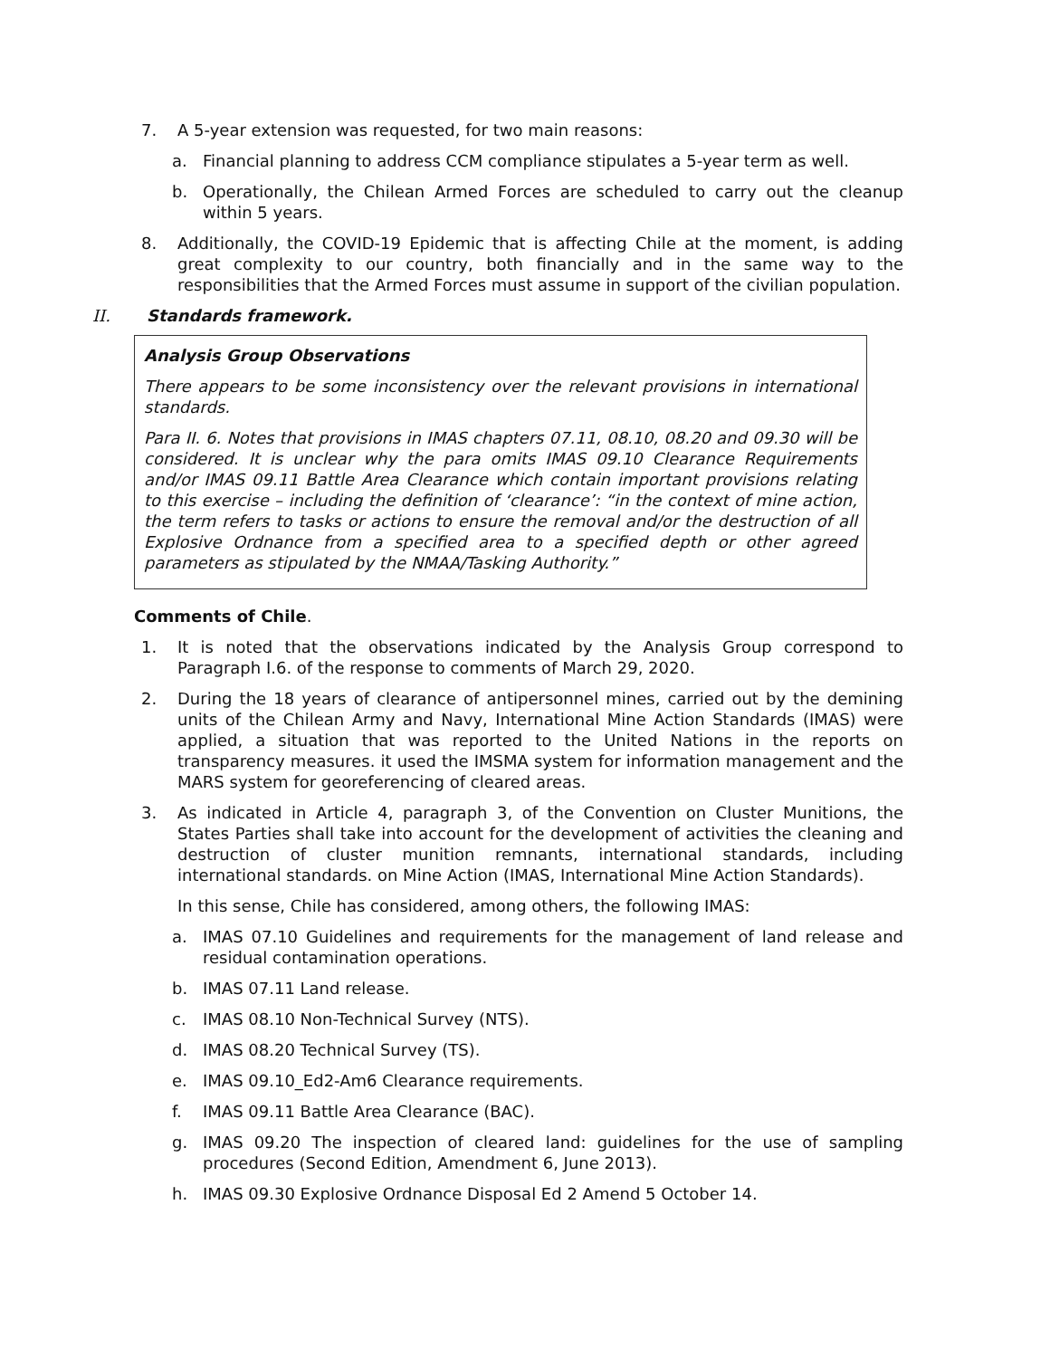7. A 5-year extension was requested, for two main reasons:
a. Financial planning to address CCM compliance stipulates a 5-year term as well.
b. Operationally, the Chilean Armed Forces are scheduled to carry out the cleanup within 5 years.
8. Additionally, the COVID-19 Epidemic that is affecting Chile at the moment, is adding great complexity to our country, both financially and in the same way to the responsibilities that the Armed Forces must assume in support of the civilian population.
II. Standards framework.
Analysis Group Observations
There appears to be some inconsistency over the relevant provisions in international standards.
Para II. 6. Notes that provisions in IMAS chapters 07.11, 08.10, 08.20 and 09.30 will be considered. It is unclear why the para omits IMAS 09.10 Clearance Requirements and/or IMAS 09.11 Battle Area Clearance which contain important provisions relating to this exercise – including the definition of ‘clearance’: “in the context of mine action, the term refers to tasks or actions to ensure the removal and/or the destruction of all Explosive Ordnance from a specified area to a specified depth or other agreed parameters as stipulated by the NMAA/Tasking Authority.”
Comments of Chile.
1. It is noted that the observations indicated by the Analysis Group correspond to Paragraph I.6. of the response to comments of March 29, 2020.
2. During the 18 years of clearance of antipersonnel mines, carried out by the demining units of the Chilean Army and Navy, International Mine Action Standards (IMAS) were applied, a situation that was reported to the United Nations in the reports on transparency measures. it used the IMSMA system for information management and the MARS system for georeferencing of cleared areas.
3. As indicated in Article 4, paragraph 3, of the Convention on Cluster Munitions, the States Parties shall take into account for the development of activities the cleaning and destruction of cluster munition remnants, international standards, including international standards. on Mine Action (IMAS, International Mine Action Standards).
In this sense, Chile has considered, among others, the following IMAS:
a. IMAS 07.10 Guidelines and requirements for the management of land release and residual contamination operations.
b. IMAS 07.11 Land release.
c. IMAS 08.10 Non-Technical Survey (NTS).
d. IMAS 08.20 Technical Survey (TS).
e. IMAS 09.10_Ed2-Am6 Clearance requirements.
f. IMAS 09.11 Battle Area Clearance (BAC).
g. IMAS 09.20 The inspection of cleared land: guidelines for the use of sampling procedures (Second Edition, Amendment 6, June 2013).
h. IMAS 09.30 Explosive Ordnance Disposal Ed 2 Amend 5 October 14.